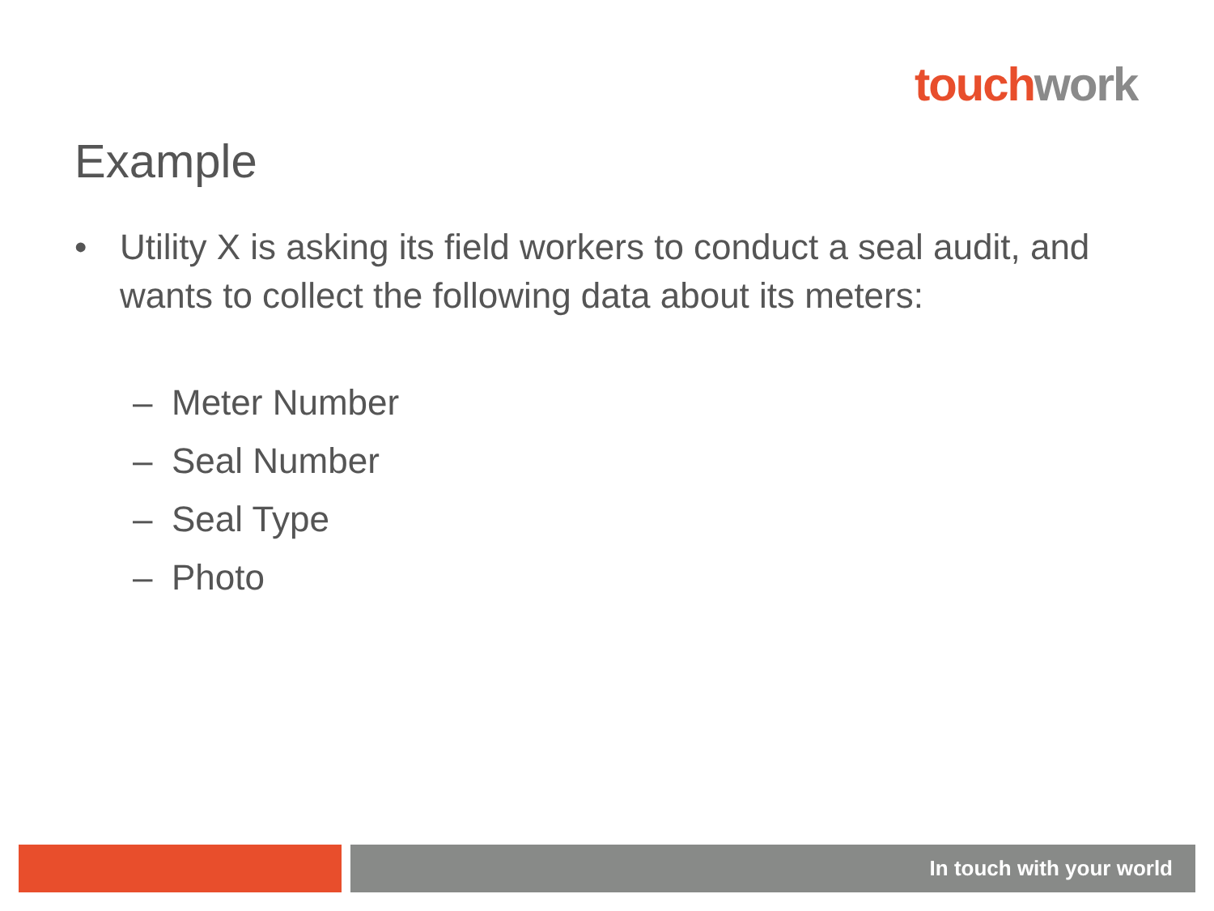touch work
Example
• Utility X is asking its field workers to conduct a seal audit, and wants to collect the following data about its meters:
– Meter Number
– Seal Number
– Seal Type
– Photo
In touch with your world